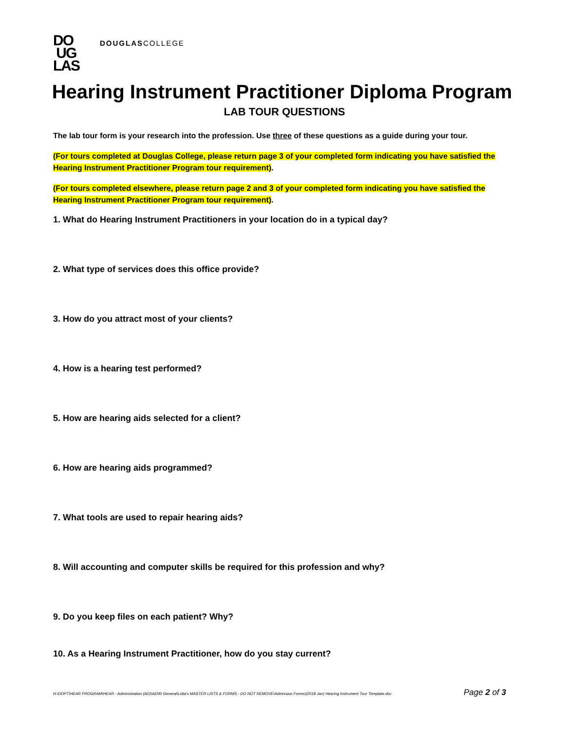DO
UG
LAS
DOUGLASCOLLEGE
Hearing Instrument Practitioner Diploma Program
LAB TOUR QUESTIONS
The lab tour form is your research into the profession. Use three of these questions as a guide during your tour.
(For tours completed at Douglas College, please return page 3 of your completed form indicating you have satisfied the Hearing Instrument Practitioner Program tour requirement).
(For tours completed elsewhere, please return page 2 and 3 of your completed form indicating you have satisfied the Hearing Instrument Practitioner Program tour requirement).
1. What do Hearing Instrument Practitioners in your location do in a typical day?
2. What type of services does this office provide?
3. How do you attract most of your clients?
4. How is a hearing test performed?
5. How are hearing aids selected for a client?
6. How are hearing aids programmed?
7. What tools are used to repair hearing aids?
8. Will accounting and computer skills be required for this profession and why?
9. Do you keep files on each patient? Why?
10. As a Hearing Instrument Practitioner, how do you stay current?
H:\DOPT\HEAR PROGRAM\HEAR - Administration (AD)\AD00 General\Lidia's MASTER LISTS & FORMS - DO NOT REMOVE\Admission Forms\(2018 Jan) Hearing Instrument Tour Template.doc Page 2 of 3